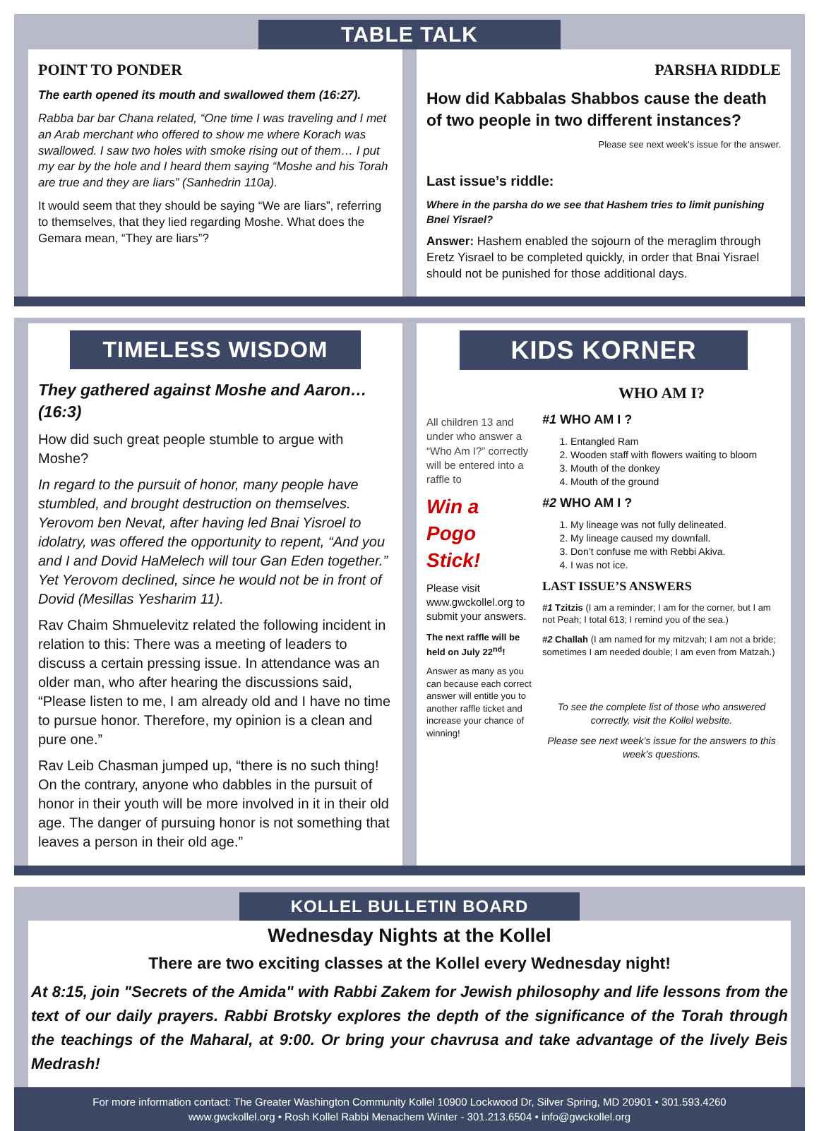TABLE TALK
POINT TO PONDER
The earth opened its mouth and swallowed them (16:27).
Rabba bar bar Chana related, “One time I was traveling and I met an Arab merchant who offered to show me where Korach was swallowed. I saw two holes with smoke rising out of them… I put my ear by the hole and I heard them saying “Moshe and his Torah are true and they are liars” (Sanhedrin 110a).
It would seem that they should be saying “We are liars”, referring to themselves, that they lied regarding Moshe. What does the Gemara mean, “They are liars”?
PARSHA RIDDLE
How did Kabbalas Shabbos cause the death of two people in two different instances?
Please see next week’s issue for the answer.
Last issue’s riddle:
Where in the parsha do we see that Hashem tries to limit punishing Bnei Yisrael?
Answer: Hashem enabled the sojourn of the meraglim through Eretz Yisrael to be completed quickly, in order that Bnai Yisrael should not be punished for those additional days.
TIMELESS WISDOM
They gathered against Moshe and Aaron… (16:3)
How did such great people stumble to argue with Moshe?
In regard to the pursuit of honor, many people have stumbled, and brought destruction on themselves. Yerovom ben Nevat, after having led Bnai Yisroel to idolatry, was offered the opportunity to repent, “And you and I and Dovid HaMelech will tour Gan Eden together.” Yet Yerovom declined, since he would not be in front of Dovid (Mesillas Yesharim 11).
Rav Chaim Shmuelevitz related the following incident in relation to this: There was a meeting of leaders to discuss a certain pressing issue. In attendance was an older man, who after hearing the discussions said, “Please listen to me, I am already old and I have no time to pursue honor. Therefore, my opinion is a clean and pure one.”
Rav Leib Chasman jumped up, “there is no such thing! On the contrary, anyone who dabbles in the pursuit of honor in their youth will be more involved in it in their old age. The danger of pursuing honor is not something that leaves a person in their old age.”
KIDS KORNER
All children 13 and under who answer a “Who Am I?” correctly will be entered into a raffle to
Win a Pogo Stick!
Please visit www.gwckollel.org to submit your answers.
The next raffle will be held on July 22<sup>nd</sup>!
Answer as many as you can because each correct answer will entitle you to another raffle ticket and increase your chance of winning!
WHO AM I?
#1 WHO AM I ?
1. Entangled Ram
2. Wooden staff with flowers waiting to bloom
3. Mouth of the donkey
4. Mouth of the ground
#2 WHO AM I ?
1. My lineage was not fully delineated.
2. My lineage caused my downfall.
3. Don’t confuse me with Rebbi Akiva.
4. I was not ice.
LAST ISSUE’S ANSWERS
#1 Tzitzis (I am a reminder; I am for the corner, but I am not Peah; I total 613; I remind you of the sea.)
#2 Challah (I am named for my mitzvah; I am not a bride; sometimes I am needed double; I am even from Matzah.)
To see the complete list of those who answered correctly, visit the Kollel website.
Please see next week’s issue for the answers to this week’s questions.
KOLLEL BULLETIN BOARD
Wednesday Nights at the Kollel
There are two exciting classes at the Kollel every Wednesday night!
At 8:15, join "Secrets of the Amida" with Rabbi Zakem for Jewish philosophy and life lessons from the text of our daily prayers. Rabbi Brotsky explores the depth of the significance of the Torah through the teachings of the Maharal, at 9:00. Or bring your chavrusa and take advantage of the lively Beis Medrash!
For more information contact: The Greater Washington Community Kollel 10900 Lockwood Dr, Silver Spring, MD 20901 • 301.593.4260
www.gwckollel.org • Rosh Kollel Rabbi Menachem Winter - 301.213.6504 • info@gwckollel.org